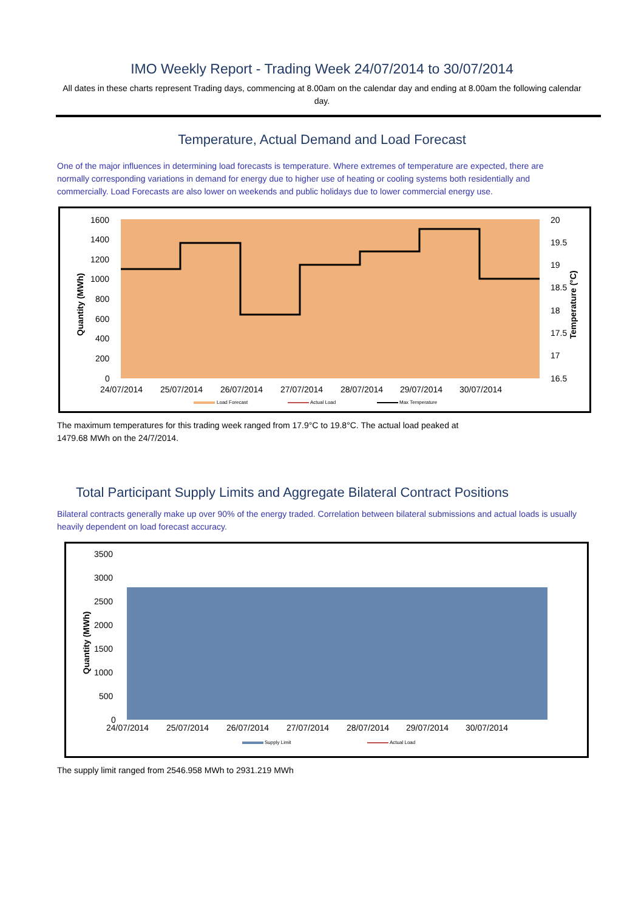IMO Weekly Report - Trading Week 24/07/2014 to 30/07/2014
All dates in these charts represent Trading days, commencing at 8.00am on the calendar day and ending at 8.00am the following calendar day.
Temperature, Actual Demand and Load Forecast
One of the major influences in determining load forecasts is temperature. Where extremes of temperature are expected, there are normally corresponding variations in demand for energy due to higher use of heating or cooling systems both residentially and commercially. Load Forecasts are also lower on weekends and public holidays due to lower commercial energy use.
1600
1400
1200
1000
800
600
400
200
0
20
19.5
19
18.5
18
17.5
17
16.5
24/07/2014
25/07/2014
26/07/2014
27/07/2014
28/07/2014
29/07/2014
30/07/2014
Quantity (MWh)
Temperature (°C)
Load Forecast
Actual Load
Max Temperature
The maximum temperatures for this trading week ranged from 17.9°C to 19.8°C. The actual load peaked at
1479.68 MWh on the 24/7/2014.
Total Participant Supply Limits and Aggregate Bilateral Contract Positions
Bilateral contracts generally make up over 90% of the energy traded. Correlation between bilateral submissions and actual loads is usually heavily dependent on load forecast accuracy.
3500
3000
2500
2000
1500
1000
500
0
24/07/2014
25/07/2014
26/07/2014
27/07/2014
28/07/2014
29/07/2014
30/07/2014
Quantity (MWh)
Supply Limit
Actual Load
The supply limit ranged from 2546.958 MWh to 2931.219 MWh